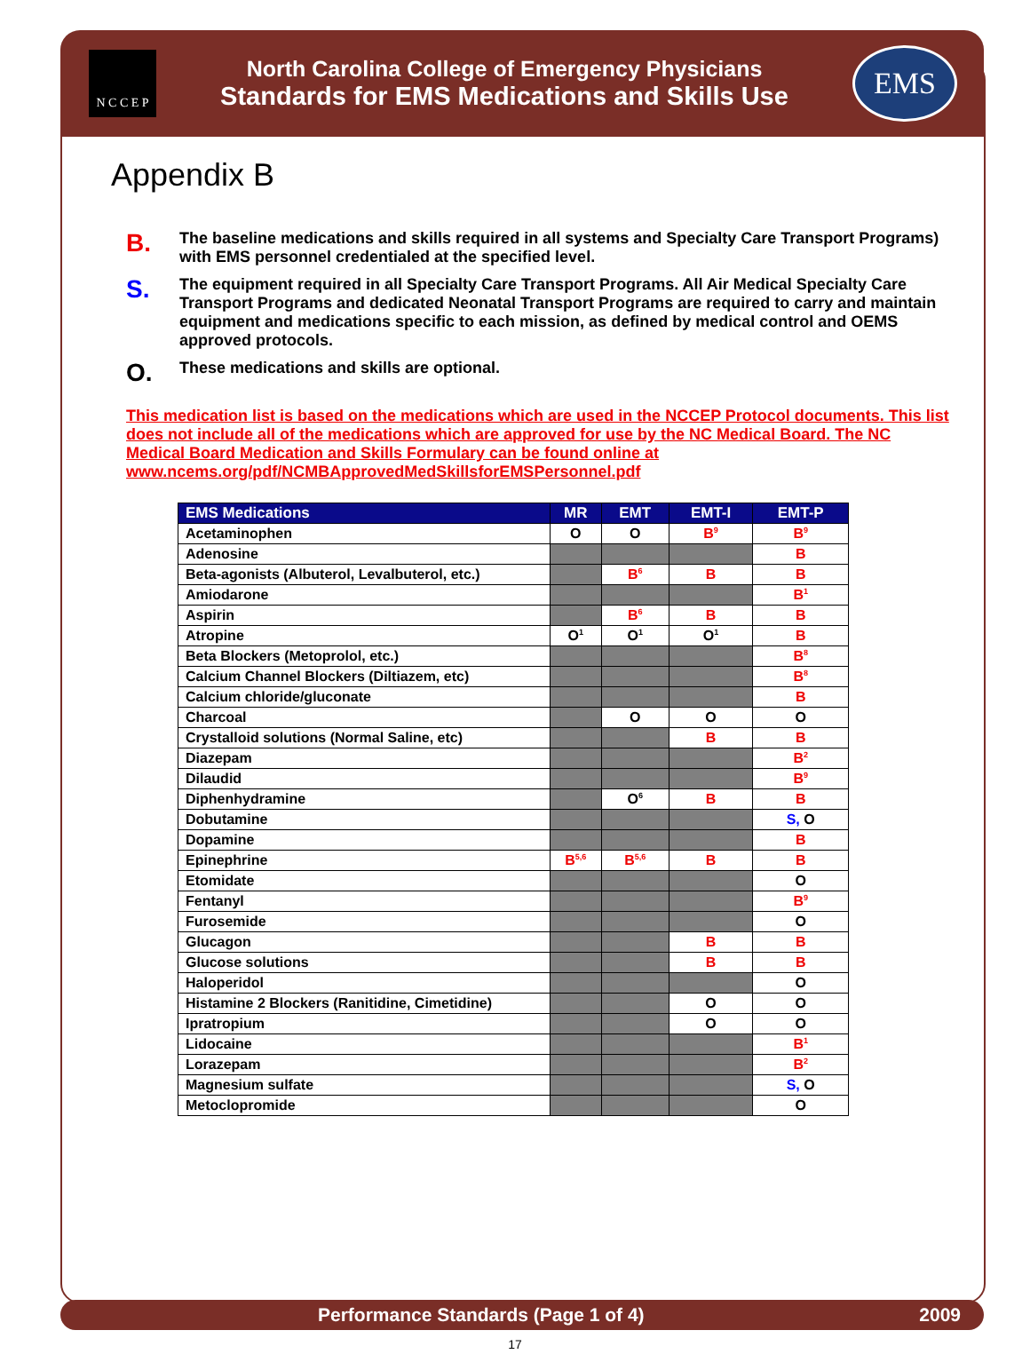N C C E P
North Carolina College of Emergency Physicians
Standards for EMS Medications and Skills Use
EMS
Appendix B
B. The baseline medications and skills required in all systems and Specialty Care Transport Programs) with EMS personnel credentialed at the specified level.
S. The equipment required in all Specialty Care Transport Programs. All Air Medical Specialty Care Transport Programs and dedicated Neonatal Transport Programs are required to carry and maintain equipment and medications specific to each mission, as defined by medical control and OEMS approved protocols.
O. These medications and skills are optional.
This medication list is based on the medications which are used in the NCCEP Protocol documents. This list does not include all of the medications which are approved for use by the NC Medical Board. The NC Medical Board Medication and Skills Formulary can be found online at www.ncems.org/pdf/NCMBApprovedMedSkillsforEMSPersonnel.pdf
| EMS Medications | MR | EMT | EMT-I | EMT-P |
| --- | --- | --- | --- | --- |
| Acetaminophen | O | O | B<sup>9</sup> | B<sup>9</sup> |
| Adenosine | | | | B |
| Beta-agonists (Albuterol, Levalbuterol, etc.) | | B<sup>6</sup> | B | B |
| Amiodarone | | | | B<sup>1</sup> |
| Aspirin | | B<sup>6</sup> | B | B |
| Atropine | O<sup>1</sup> | O<sup>1</sup> | O<sup>1</sup> | B |
| Beta Blockers (Metoprolol, etc.) | | | | B<sup>8</sup> |
| Calcium Channel Blockers (Diltiazem, etc) | | | | B<sup>8</sup> |
| Calcium chloride/gluconate | | | | B |
| Charcoal | | O | O | O |
| Crystalloid solutions (Normal Saline, etc) | | | B | B |
| Diazepam | | | | B<sup>2</sup> |
| Dilaudid | | | | B<sup>9</sup> |
| Diphenhydramine | | O<sup>6</sup> | B | B |
| Dobutamine | | | | S, O |
| Dopamine | | | | B |
| Epinephrine | B<sup>5,6</sup> | B<sup>5,6</sup> | B | B |
| Etomidate | | | | O |
| Fentanyl | | | | B<sup>9</sup> |
| Furosemide | | | | O |
| Glucagon | | | B | B |
| Glucose solutions | | | B | B |
| Haloperidol | | | | O |
| Histamine 2 Blockers (Ranitidine, Cimetidine) | | | O | O |
| Ipratropium | | | O | O |
| Lidocaine | | | | B<sup>1</sup> |
| Lorazepam | | | | B<sup>2</sup> |
| Magnesium sulfate | | | | S, O |
| Metoclopromide | | | | O |
Performance Standards (Page 1 of 4) 2009
17